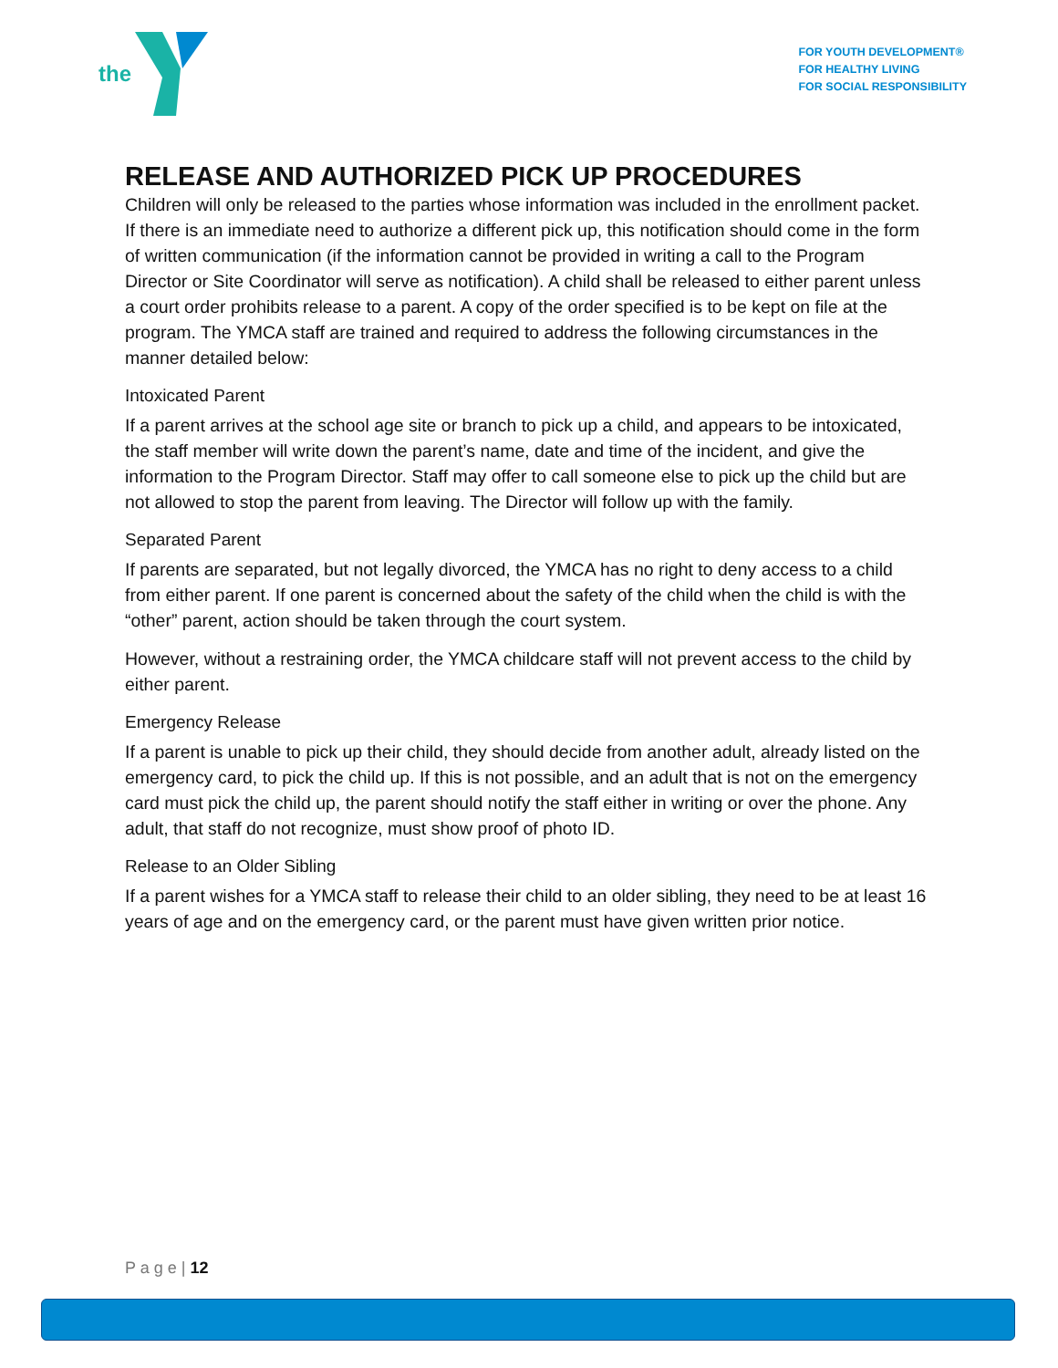the
FOR YOUTH DEVELOPMENT®
FOR HEALTHY LIVING
FOR SOCIAL RESPONSIBILITY
RELEASE AND AUTHORIZED PICK UP PROCEDURES
Children will only be released to the parties whose information was included in the enrollment packet. If there is an immediate need to authorize a different pick up, this notification should come in the form of written communication (if the information cannot be provided in writing a call to the Program Director or Site Coordinator will serve as notification). A child shall be released to either parent unless a court order prohibits release to a parent. A copy of the order specified is to be kept on file at the program. The YMCA staff are trained and required to address the following circumstances in the manner detailed below:
Intoxicated Parent
If a parent arrives at the school age site or branch to pick up a child, and appears to be intoxicated, the staff member will write down the parent’s name, date and time of the incident, and give the information to the Program Director. Staff may offer to call someone else to pick up the child but are not allowed to stop the parent from leaving. The Director will follow up with the family.
Separated Parent
If parents are separated, but not legally divorced, the YMCA has no right to deny access to a child from either parent. If one parent is concerned about the safety of the child when the child is with the “other” parent, action should be taken through the court system.
However, without a restraining order, the YMCA childcare staff will not prevent access to the child by either parent.
Emergency Release
If a parent is unable to pick up their child, they should decide from another adult, already listed on the emergency card, to pick the child up. If this is not possible, and an adult that is not on the emergency card must pick the child up, the parent should notify the staff either in writing or over the phone. Any adult, that staff do not recognize, must show proof of photo ID.
Release to an Older Sibling
If a parent wishes for a YMCA staff to release their child to an older sibling, they need to be at least 16 years of age and on the emergency card, or the parent must have given written prior notice.
P a g e | 12